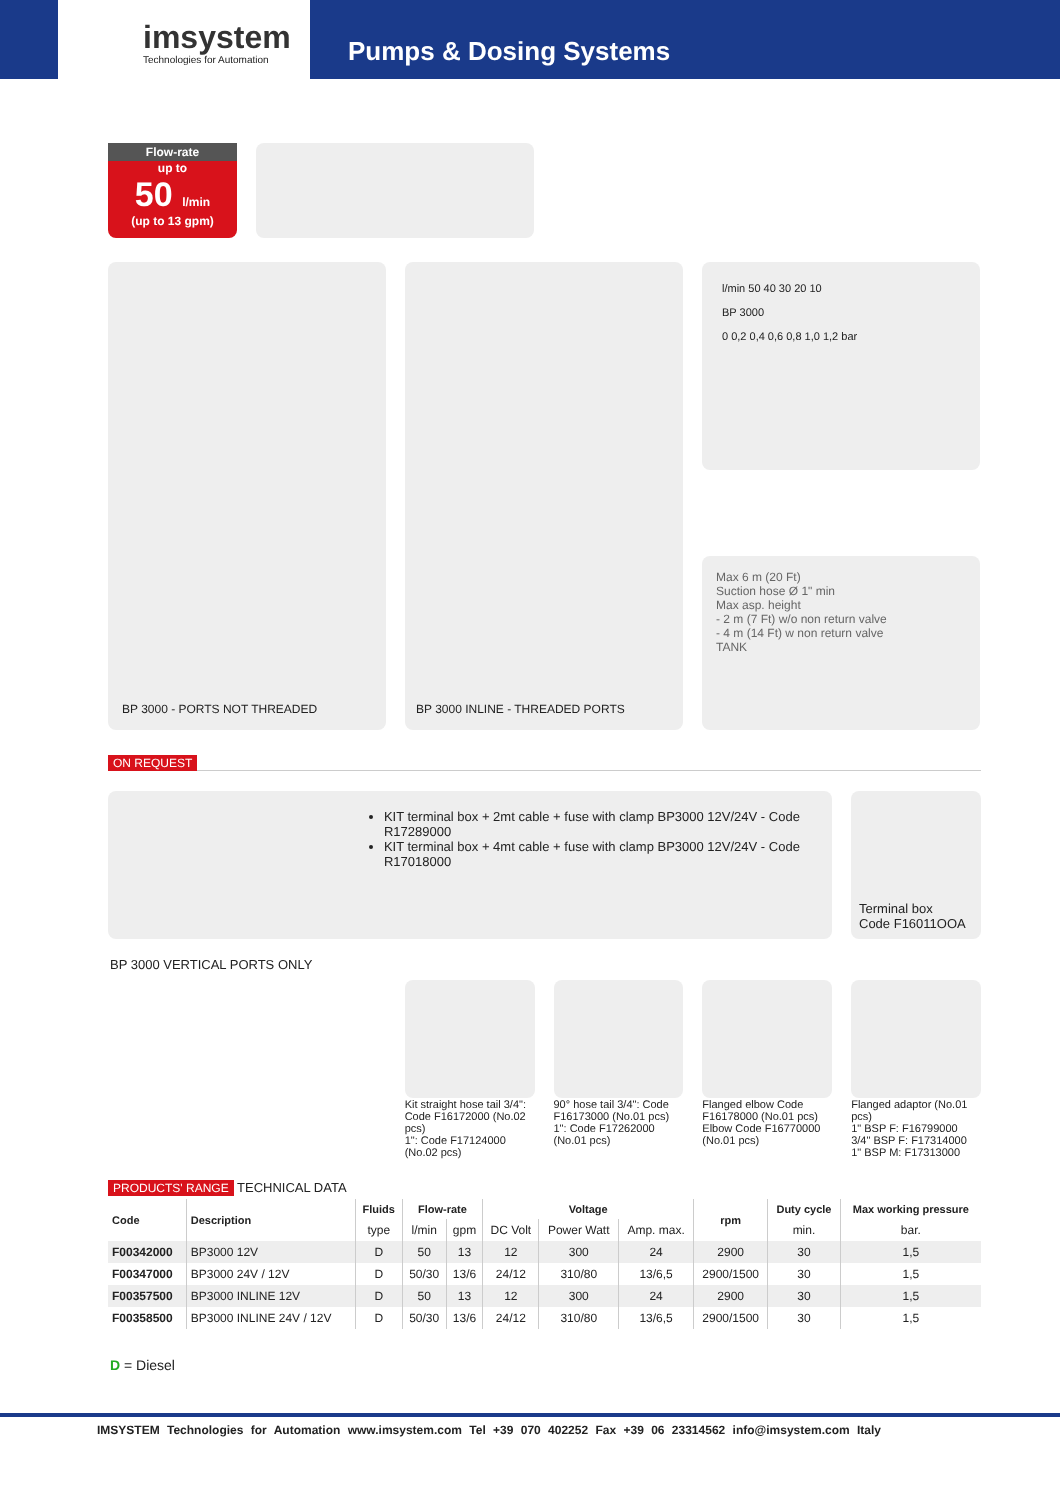imsystem
Technologies for Automation
Pumps & Dosing Systems
Flow-rate
up to
50 l/min
(up to 13 gpm)
BP 3000 - PORTS NOT THREADED BP 3000 INLINE - THREADED PORTS
l/min 50 40 30 20 10
BP 3000
0 0,2 0,4 0,6 0,8 1,0 1,2 bar
Max 6 m (20 Ft)
Suction hose Ø 1" min
Max asp. height
- 2 m (7 Ft) w/o non return valve
- 4 m (14 Ft) w non return valve
TANK
ON REQUEST
KIT terminal box + 2mt cable + fuse with clamp BP3000 12V/24V - Code R17289000
KIT terminal box + 4mt cable + fuse with clamp BP3000 12V/24V - Code R17018000
Terminal box
Code F16011OOA
BP 3000 VERTICAL PORTS ONLY
Kit straight hose tail 3/4": Code F16172000 (No.02 pcs)
1": Code F17124000 (No.02 pcs)
90° hose tail 3/4": Code F16173000 (No.01 pcs)
1": Code F17262000 (No.01 pcs)
Flanged elbow Code F16178000 (No.01 pcs)
Elbow Code F16770000 (No.01 pcs)
Flanged adaptor (No.01 pcs)
1" BSP F: F16799000
3/4" BSP F: F17314000
1" BSP M: F17313000
PRODUCTS' RANGE TECHNICAL DATA
| Code | Description | Fluids | Flow-rate | | Voltage | | | rpm | Duty cycle | Max working pressure |
| --- | --- | --- | --- | --- | --- | --- | --- | --- | --- | --- |
| | | type | l/min | gpm | DC Volt | Power Watt | Amp. max. | | min. | bar. |
| F00342000 | BP3000 12V | D | 50 | 13 | 12 | 300 | 24 | 2900 | 30 | 1,5 |
| F00347000 | BP3000 24V / 12V | D | 50/30 | 13/6 | 24/12 | 310/80 | 13/6,5 | 2900/1500 | 30 | 1,5 |
| F00357500 | BP3000 INLINE 12V | D | 50 | 13 | 12 | 300 | 24 | 2900 | 30 | 1,5 |
| F00358500 | BP3000 INLINE 24V / 12V | D | 50/30 | 13/6 | 24/12 | 310/80 | 13/6,5 | 2900/1500 | 30 | 1,5 |
D = Diesel
IMSYSTEM Technologies for Automation www.imsystem.com Tel +39 070 402252 Fax +39 06 23314562 info@imsystem.com Italy